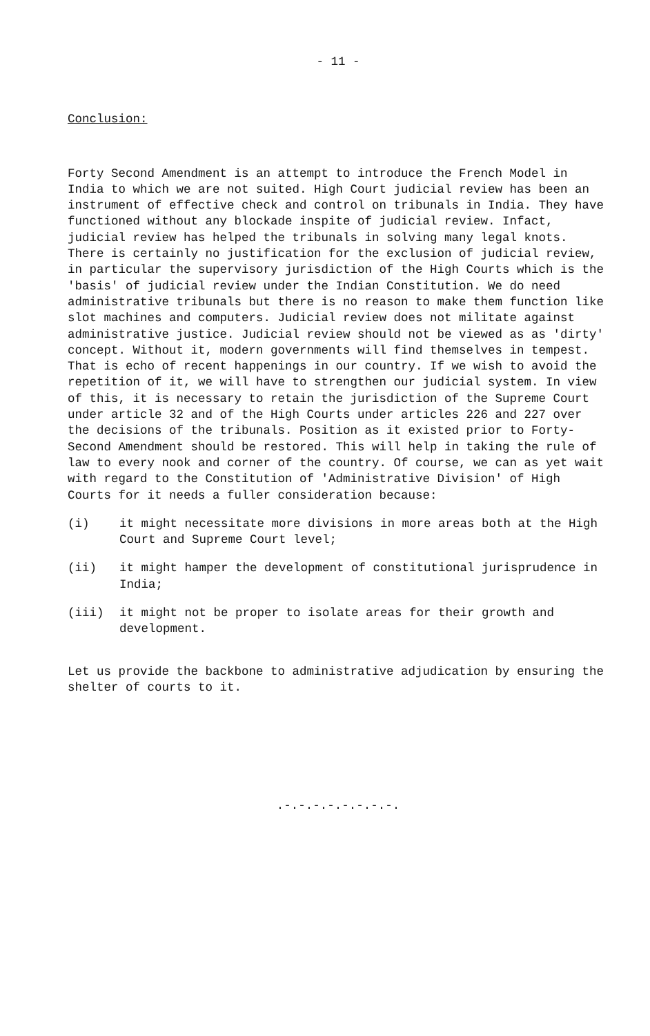- 11 -
Conclusion:
Forty Second Amendment is an attempt to introduce the French Model in India to which we are not suited. High Court judicial review has been an instrument of effective check and control on tribunals in India. They have functioned without any blockade inspite of judicial review. Infact, judicial review has helped the tribunals in solving many legal knots. There is certainly no justification for the exclusion of judicial review, in particular the supervisory jurisdiction of the High Courts which is the 'basis' of judicial review under the Indian Constitution. We do need administrative tribunals but there is no reason to make them function like slot machines and computers. Judicial review does not militate against administrative justice. Judicial review should not be viewed as as 'dirty' concept. Without it, modern governments will find themselves in tempest. That is echo of recent happenings in our country. If we wish to avoid the repetition of it, we will have to strengthen our judicial system. In view of this, it is necessary to retain the jurisdiction of the Supreme Court under article 32 and of the High Courts under articles 226 and 227 over the decisions of the tribunals. Position as it existed prior to Forty-Second Amendment should be restored. This will help in taking the rule of law to every nook and corner of the country. Of course, we can as yet wait with regard to the Constitution of 'Administrative Division' of High Courts for it needs a fuller consideration because:
(i) it might necessitate more divisions in more areas both at the High Court and Supreme Court level;
(ii) it might hamper the development of constitutional jurisprudence in India;
(iii) it might not be proper to isolate areas for their growth and development.
Let us provide the backbone to administrative adjudication by ensuring the shelter of courts to it.
.-.-.-.-.-.-.-.-.